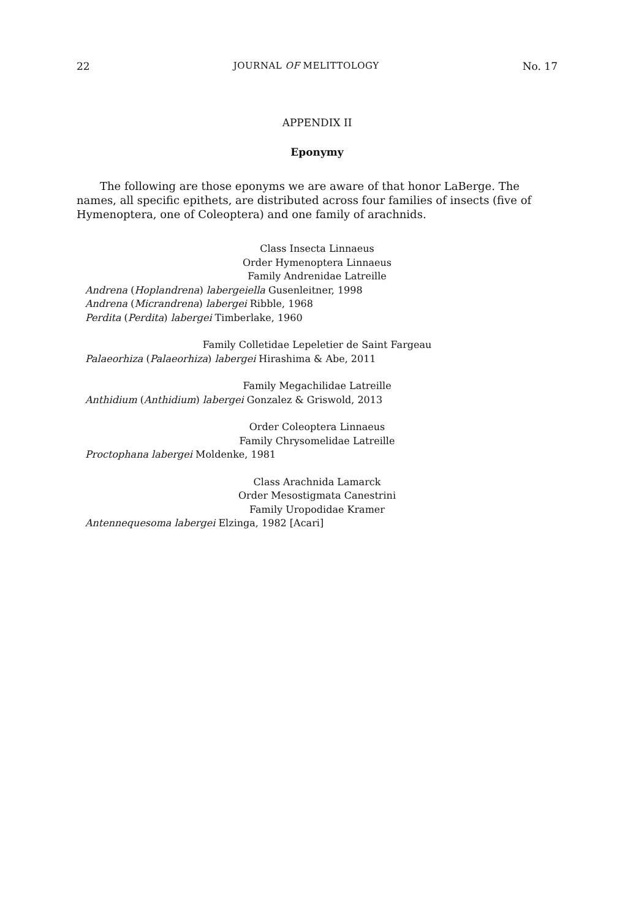22 JOURNAL OF MELITTOLOGY No. 17
APPENDIX II
Eponymy
The following are those eponyms we are aware of that honor LaBerge. The names, all specific epithets, are distributed across four families of insects (five of Hymenoptera, one of Coleoptera) and one family of arachnids.
Class Insecta Linnaeus
Order Hymenoptera Linnaeus
Family Andrenidae Latreille
Andrena (Hoplandrena) labergeiella Gusenleitner, 1998
Andrena (Micrandrena) labergei Ribble, 1968
Perdita (Perdita) labergei Timberlake, 1960
Family Colletidae Lepeletier de Saint Fargeau
Palaeorhiza (Palaeorhiza) labergei Hirashima & Abe, 2011
Family Megachilidae Latreille
Anthidium (Anthidium) labergei Gonzalez & Griswold, 2013
Order Coleoptera Linnaeus
Family Chrysomelidae Latreille
Proctophana labergei Moldenke, 1981
Class Arachnida Lamarck
Order Mesostigmata Canestrini
Family Uropodidae Kramer
Antennequesoma labergei Elzinga, 1982 [Acari]